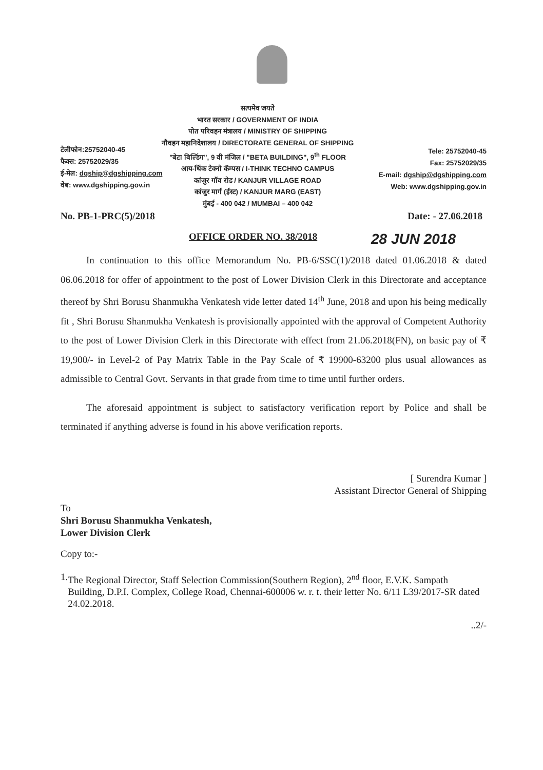टेलीफोन:25752040-45
फैक्स: 25752029/35
ई-मेल: dgship@dgshipping.com
वेब: www.dgshipping.gov.in
सत्यमेव जयते
भारत सरकार / GOVERNMENT OF INDIA
पोत परिवहन मंत्रालय / MINISTRY OF SHIPPING
नौवहन महानिदेशालय / DIRECTORATE GENERAL OF SHIPPING
"बेटा बिल्डिंग", 9 वी मंजिल / "BETA BUILDING", 9<sup>th</sup> FLOOR
आय-थिंक टेक्नो कॅम्पस / I-THINK TECHNO CAMPUS
कांजुर गॉव रोड / KANJUR VILLAGE ROAD
कांजुर मार्ग (ईस्ट) / KANJUR MARG (EAST)
मुंबई - 400 042 / MUMBAI – 400 042
Tele: 25752040-45
Fax: 25752029/35
E-mail: dgship@dgshipping.com
Web: www.dgshipping.gov.in
No. PB-1-PRC(5)/2018 Date: - 27.06.2018
OFFICE ORDER NO. 38/2018 28 JUN 2018
In continuation to this office Memorandum No. PB-6/SSC(1)/2018 dated 01.06.2018 & dated 06.06.2018 for offer of appointment to the post of Lower Division Clerk in this Directorate and acceptance thereof by Shri Borusu Shanmukha Venkatesh vide letter dated 14<sup>th</sup> June, 2018 and upon his being medically fit , Shri Borusu Shanmukha Venkatesh is provisionally appointed with the approval of Competent Authority to the post of Lower Division Clerk in this Directorate with effect from 21.06.2018(FN), on basic pay of ₹ 19,900/- in Level-2 of Pay Matrix Table in the Pay Scale of ₹ 19900-63200 plus usual allowances as admissible to Central Govt. Servants in that grade from time to time until further orders.
The aforesaid appointment is subject to satisfactory verification report by Police and shall be terminated if anything adverse is found in his above verification reports.
[ Surendra Kumar ]
Assistant Director General of Shipping
To
Shri Borusu Shanmukha Venkatesh,
Lower Division Clerk
Copy to:-
1. The Regional Director, Staff Selection Commission(Southern Region), 2<sup>nd</sup> floor, E.V.K. Sampath Building, D.P.I. Complex, College Road, Chennai-600006 w. r. t. their letter No. 6/11 L39/2017-SR dated 24.02.2018.
..2/-